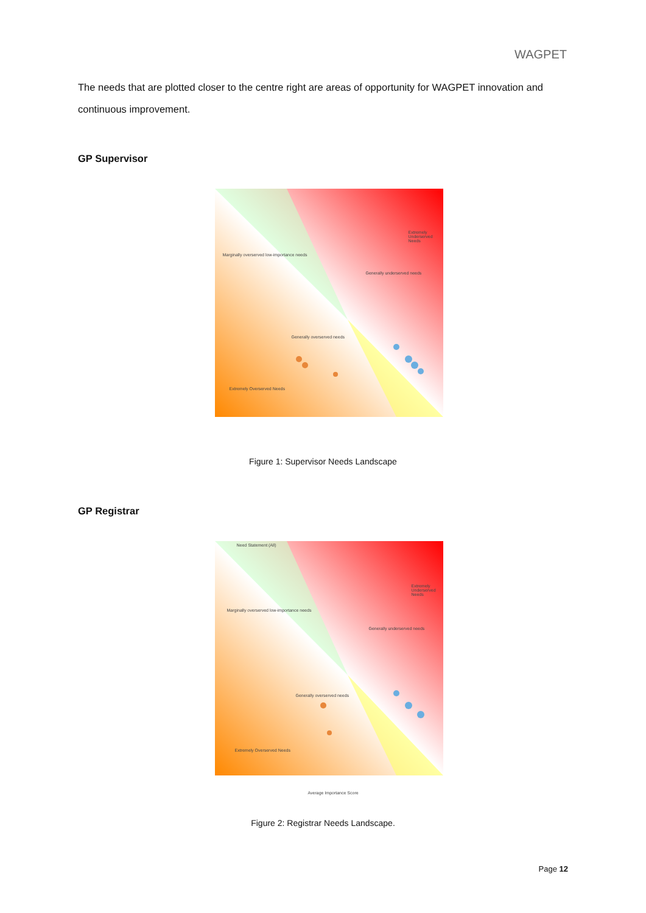WAGPET
The needs that are plotted closer to the centre right are areas of opportunity for WAGPET innovation and continuous improvement.
GP Supervisor
Marginally overserved low-importance needs
Generally underserved needs
Extremely Underserved Needs
Generally overserved needs
Extremely Overserved Needs
Figure 1: Supervisor Needs Landscape
GP Registrar
Need Statement (All)
Marginally overserved low-importance needs
Generally underserved needs
Extremely Underserved Needs
Generally overserved needs
Extremely Overserved Needs
Average Importance Score
Figure 2: Registrar Needs Landscape.
Page 12